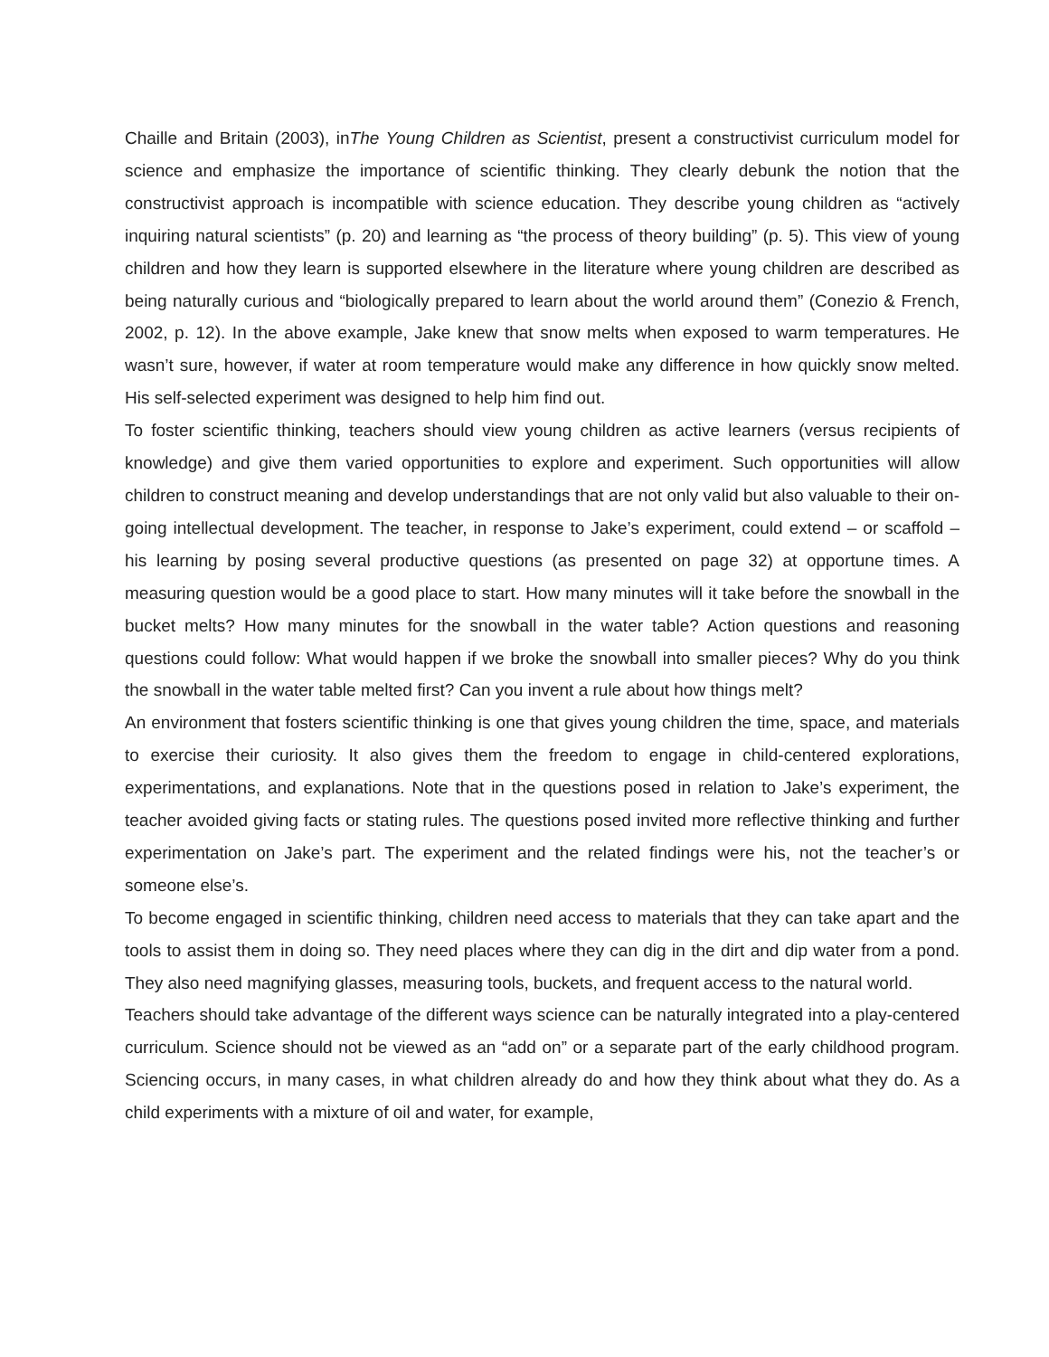Chaille and Britain (2003), inThe Young Children as Scientist, present a constructivist curriculum model for science and emphasize the importance of scientific thinking. They clearly debunk the notion that the constructivist approach is incompatible with science education. They describe young children as “actively inquiring natural scientists” (p. 20) and learning as “the process of theory building” (p. 5). This view of young children and how they learn is supported elsewhere in the literature where young children are described as being naturally curious and “biologically prepared to learn about the world around them” (Conezio & French, 2002, p. 12). In the above example, Jake knew that snow melts when exposed to warm temperatures. He wasn’t sure, however, if water at room temperature would make any difference in how quickly snow melted. His self-selected experiment was designed to help him find out.
To foster scientific thinking, teachers should view young children as active learners (versus recipients of knowledge) and give them varied opportunities to explore and experiment. Such opportunities will allow children to construct meaning and develop understandings that are not only valid but also valuable to their on-going intellectual development. The teacher, in response to Jake’s experiment, could extend – or scaffold – his learning by posing several productive questions (as presented on page 32) at opportune times. A measuring question would be a good place to start. How many minutes will it take before the snowball in the bucket melts? How many minutes for the snowball in the water table? Action questions and reasoning questions could follow: What would happen if we broke the snowball into smaller pieces? Why do you think the snowball in the water table melted first? Can you invent a rule about how things melt?
An environment that fosters scientific thinking is one that gives young children the time, space, and materials to exercise their curiosity. It also gives them the freedom to engage in child-centered explorations, experimentations, and explanations. Note that in the questions posed in relation to Jake’s experiment, the teacher avoided giving facts or stating rules. The questions posed invited more reflective thinking and further experimentation on Jake’s part. The experiment and the related findings were his, not the teacher’s or someone else’s.
To become engaged in scientific thinking, children need access to materials that they can take apart and the tools to assist them in doing so. They need places where they can dig in the dirt and dip water from a pond. They also need magnifying glasses, measuring tools, buckets, and frequent access to the natural world.
Teachers should take advantage of the different ways science can be naturally integrated into a play-centered curriculum. Science should not be viewed as an “add on” or a separate part of the early childhood program. Sciencing occurs, in many cases, in what children already do and how they think about what they do. As a child experiments with a mixture of oil and water, for example,